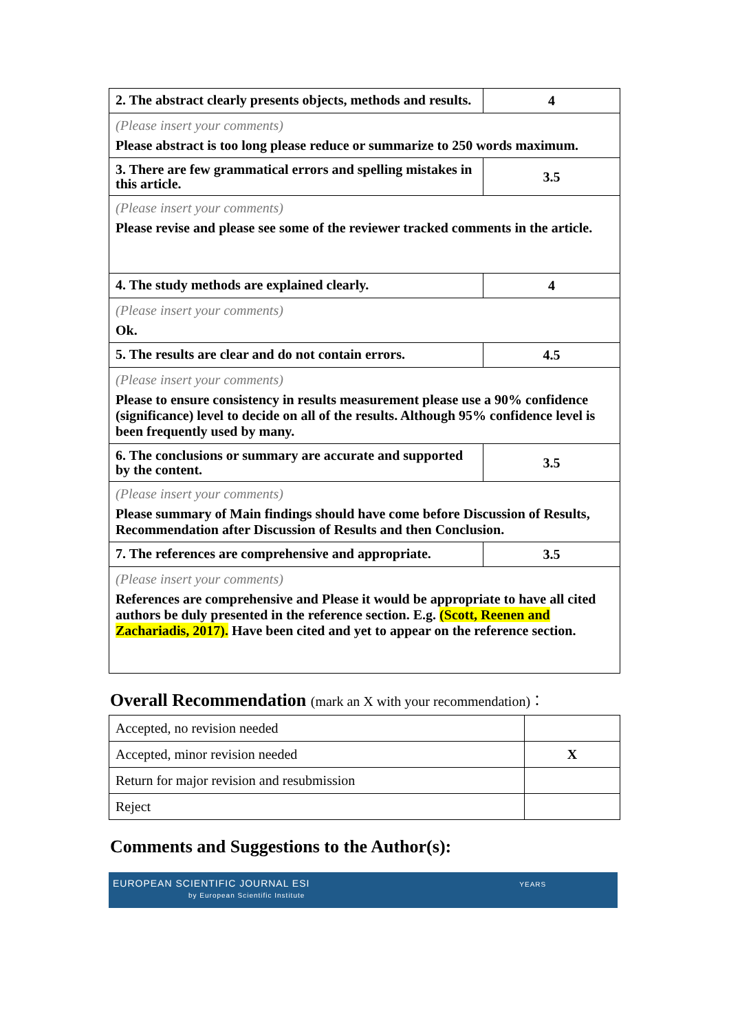| 2. The abstract clearly presents objects, methods and results. | 4 |
| (Please insert your comments) Please abstract is too long please reduce or summarize to 250 words maximum. | |
| 3. There are few grammatical errors and spelling mistakes in this article. | 3.5 |
| (Please insert your comments) Please revise and please see some of the reviewer tracked comments in the article. | |
| 4. The study methods are explained clearly. | 4 |
| (Please insert your comments) Ok. | |
| 5. The results are clear and do not contain errors. | 4.5 |
| (Please insert your comments) Please to ensure consistency in results measurement please use a 90% confidence (significance) level to decide on all of the results. Although 95% confidence level is been frequently used by many. | |
| 6. The conclusions or summary are accurate and supported by the content. | 3.5 |
| (Please insert your comments) Please summary of Main findings should have come before Discussion of Results, Recommendation after Discussion of Results and then Conclusion. | |
| 7. The references are comprehensive and appropriate. | 3.5 |
| (Please insert your comments) References are comprehensive and Please it would be appropriate to have all cited authors be duly presented in the reference section. E.g. (Scott, Reenen and Zachariadis, 2017). Have been cited and yet to appear on the reference section. | |
Overall Recommendation (mark an X with your recommendation)：
| Accepted, no revision needed | |
| Accepted, minor revision needed | X |
| Return for major revision and resubmission | |
| Reject | |
Comments and Suggestions to the Author(s):
EUROPEAN SCIENTIFIC JOURNAL ESI YEARS
by European Scientific Institute